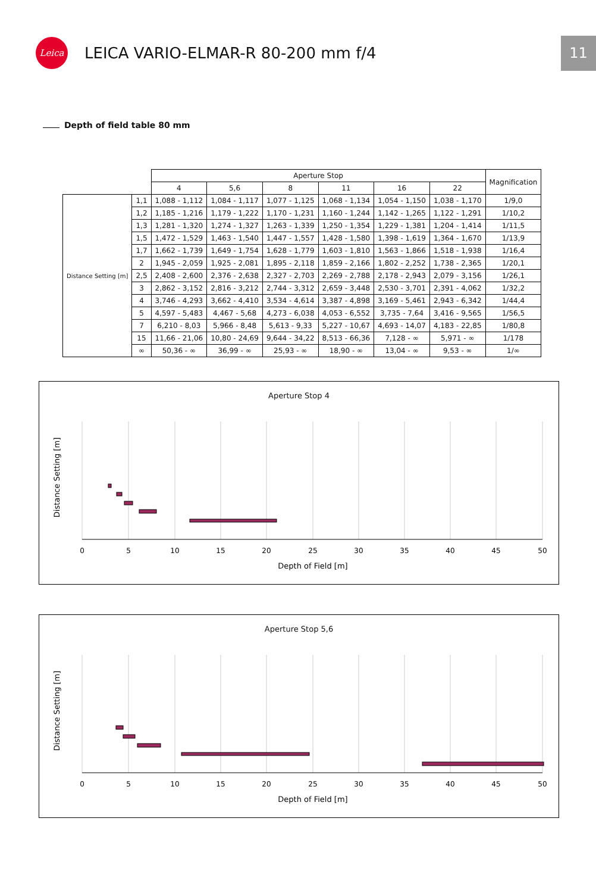Leica
LEICA VARIO-ELMAR-R 80-200 mm f/4
11
Depth of field table 80 mm
| | | Aperture Stop | | | | | | Magnification |
| --- | --- | --- | --- | --- | --- | --- | --- | --- |
| | | 4 | 5,6 | 8 | 11 | 16 | 22 | |
| Distance Setting [m] | 1,1 | 1,088 - 1,112 | 1,084 - 1,117 | 1,077 - 1,125 | 1,068 - 1,134 | 1,054 - 1,150 | 1,038 - 1,170 | 1/9,0 |
| | 1,2 | 1,185 - 1,216 | 1,179 - 1,222 | 1,170 - 1,231 | 1,160 - 1,244 | 1,142 - 1,265 | 1,122 - 1,291 | 1/10,2 |
| | 1,3 | 1,281 - 1,320 | 1,274 - 1,327 | 1,263 - 1,339 | 1,250 - 1,354 | 1,229 - 1,381 | 1,204 - 1,414 | 1/11,5 |
| | 1,5 | 1,472 - 1,529 | 1,463 - 1,540 | 1,447 - 1,557 | 1,428 - 1,580 | 1,398 - 1,619 | 1,364 - 1,670 | 1/13,9 |
| | 1,7 | 1,662 - 1,739 | 1,649 - 1,754 | 1,628 - 1,779 | 1,603 - 1,810 | 1,563 - 1,866 | 1,518 - 1,938 | 1/16,4 |
| | 2 | 1,945 - 2,059 | 1,925 - 2,081 | 1,895 - 2,118 | 1,859 - 2,166 | 1,802 - 2,252 | 1,738 - 2,365 | 1/20,1 |
| | 2,5 | 2,408 - 2,600 | 2,376 - 2,638 | 2,327 - 2,703 | 2,269 - 2,788 | 2,178 - 2,943 | 2,079 - 3,156 | 1/26,1 |
| | 3 | 2,862 - 3,152 | 2,816 - 3,212 | 2,744 - 3,312 | 2,659 - 3,448 | 2,530 - 3,701 | 2,391 - 4,062 | 1/32,2 |
| | 4 | 3,746 - 4,293 | 3,662 - 4,410 | 3,534 - 4,614 | 3,387 - 4,898 | 3,169 - 5,461 | 2,943 - 6,342 | 1/44,4 |
| | 5 | 4,597 - 5,483 | 4,467 - 5,68 | 4,273 - 6,038 | 4,053 - 6,552 | 3,735 - 7,64 | 3,416 - 9,565 | 1/56,5 |
| | 7 | 6,210 - 8,03 | 5,966 - 8,48 | 5,613 - 9,33 | 5,227 - 10,67 | 4,693 - 14,07 | 4,183 - 22,85 | 1/80,8 |
| | 15 | 11,66 - 21,06 | 10,80 - 24,69 | 9,644 - 34,22 | 8,513 - 66,36 | 7,128 - ∞ | 5,971 - ∞ | 1/178 |
| | ∞ | 50,36 - ∞ | 36,99 - ∞ | 25,93 - ∞ | 18,90 - ∞ | 13,04 - ∞ | 9,53 - ∞ | 1/∞ |
Aperture Stop 4
0
5
10
15
20
25
30
35
40
45
50
Depth of Field [m]
Distance Setting [m]
Aperture Stop 5,6
0
5
10
15
20
25
30
35
40
45
50
Depth of Field [m]
Distance Setting [m]